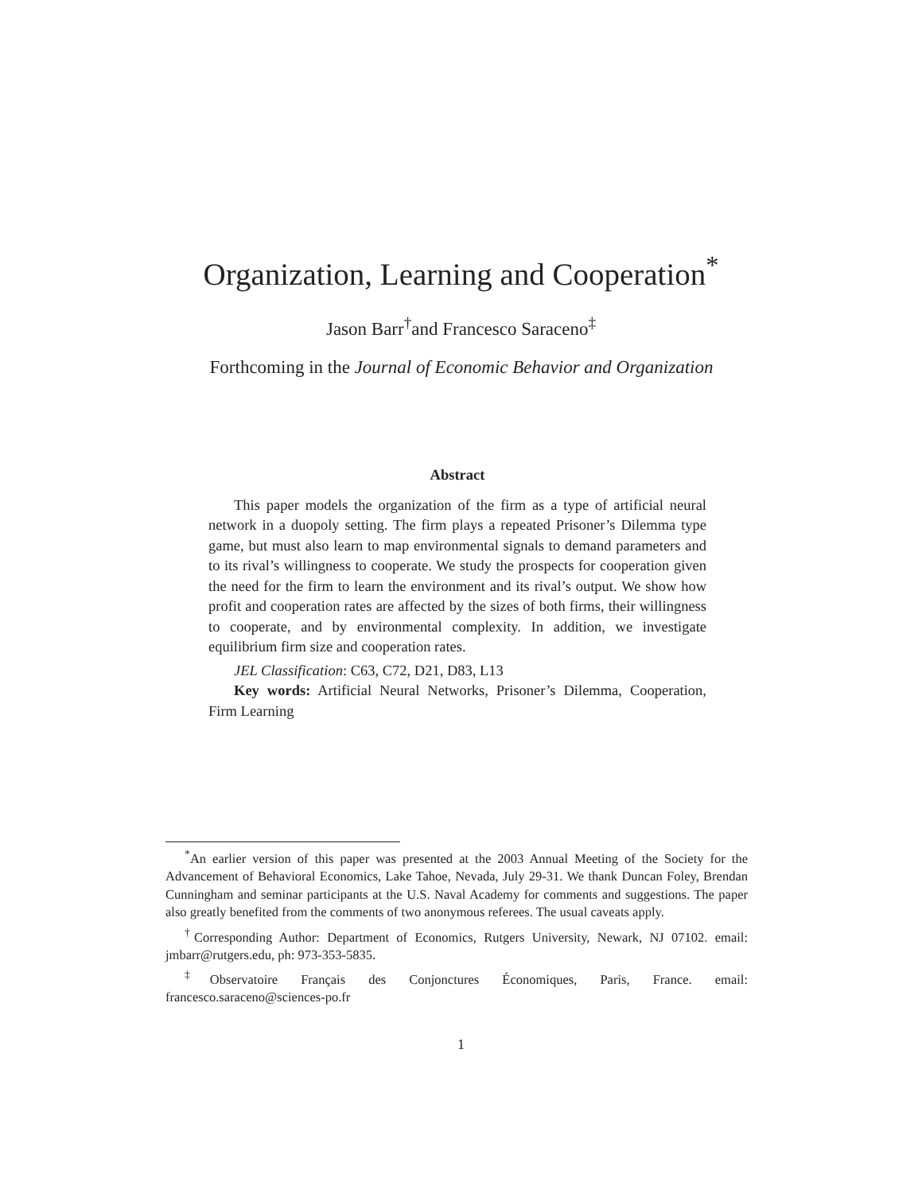Organization, Learning and Cooperation<sup>*</sup>
Jason Barr<sup>†</sup>and Francesco Saraceno<sup>‡</sup>
Forthcoming in the Journal of Economic Behavior and Organization
Abstract
This paper models the organization of the firm as a type of artificial neural network in a duopoly setting. The firm plays a repeated Prisoner’s Dilemma type game, but must also learn to map environmental signals to demand parameters and to its rival’s willingness to cooperate. We study the prospects for cooperation given the need for the firm to learn the environment and its rival’s output. We show how profit and cooperation rates are affected by the sizes of both firms, their willingness to cooperate, and by environmental complexity. In addition, we investigate equilibrium firm size and cooperation rates.
JEL Classification: C63, C72, D21, D83, L13
Key words: Artificial Neural Networks, Prisoner’s Dilemma, Cooperation, Firm Learning
<sup>*</sup> An earlier version of this paper was presented at the 2003 Annual Meeting of the Society for the Advancement of Behavioral Economics, Lake Tahoe, Nevada, July 29-31. We thank Duncan Foley, Brendan Cunningham and seminar participants at the U.S. Naval Academy for comments and suggestions. The paper also greatly benefited from the comments of two anonymous referees. The usual caveats apply.
<sup>†</sup> Corresponding Author: Department of Economics, Rutgers University, Newark, NJ 07102. email: jmbarr@rutgers.edu, ph: 973-353-5835.
<sup>‡</sup> Observatoire Français des Conjonctures Économiques, Paris, France. email: francesco.saraceno@sciences-po.fr
1